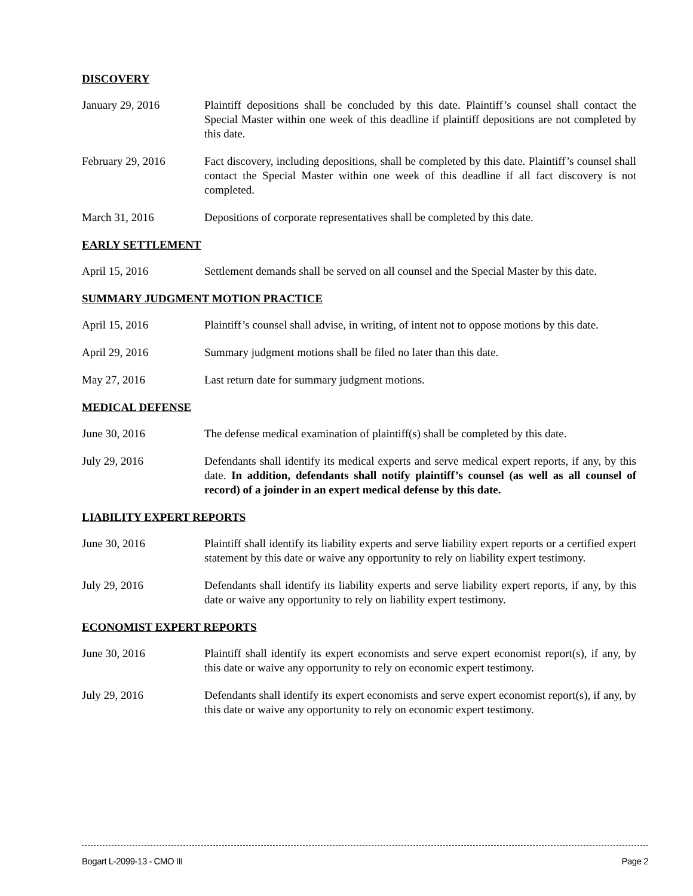DISCOVERY
January 29, 2016 Plaintiff depositions shall be concluded by this date. Plaintiff’s counsel shall contact the Special Master within one week of this deadline if plaintiff depositions are not completed by this date.
February 29, 2016 Fact discovery, including depositions, shall be completed by this date. Plaintiff’s counsel shall contact the Special Master within one week of this deadline if all fact discovery is not completed.
March 31, 2016 Depositions of corporate representatives shall be completed by this date.
EARLY SETTLEMENT
April 15, 2016 Settlement demands shall be served on all counsel and the Special Master by this date.
SUMMARY JUDGMENT MOTION PRACTICE
April 15, 2016 Plaintiff’s counsel shall advise, in writing, of intent not to oppose motions by this date.
April 29, 2016 Summary judgment motions shall be filed no later than this date.
May 27, 2016 Last return date for summary judgment motions.
MEDICAL DEFENSE
June 30, 2016 The defense medical examination of plaintiff(s) shall be completed by this date.
July 29, 2016 Defendants shall identify its medical experts and serve medical expert reports, if any, by this date. In addition, defendants shall notify plaintiff’s counsel (as well as all counsel of record) of a joinder in an expert medical defense by this date.
LIABILITY EXPERT REPORTS
June 30, 2016 Plaintiff shall identify its liability experts and serve liability expert reports or a certified expert statement by this date or waive any opportunity to rely on liability expert testimony.
July 29, 2016 Defendants shall identify its liability experts and serve liability expert reports, if any, by this date or waive any opportunity to rely on liability expert testimony.
ECONOMIST EXPERT REPORTS
June 30, 2016 Plaintiff shall identify its expert economists and serve expert economist report(s), if any, by this date or waive any opportunity to rely on economic expert testimony.
July 29, 2016 Defendants shall identify its expert economists and serve expert economist report(s), if any, by this date or waive any opportunity to rely on economic expert testimony.
Bogart L-2099-13 - CMO III Page 2